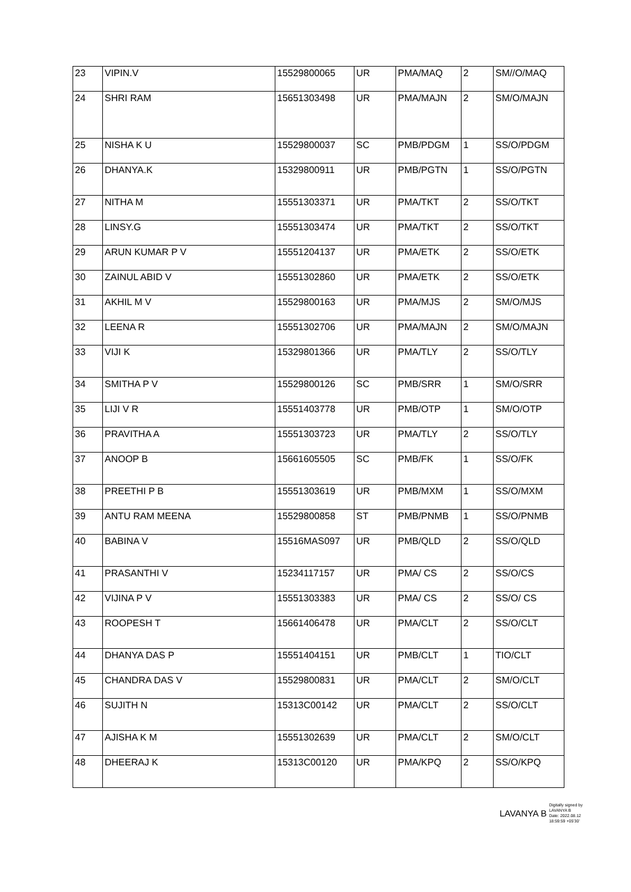| 23 | VIPIN.V | 15529800065 | UR | PMA/MAQ | 2 | SM//O/MAQ |
| 24 | SHRI RAM | 15651303498 | UR | PMA/MAJN | 2 | SM/O/MAJN |
| 25 | NISHA K U | 15529800037 | SC | PMB/PDGM | 1 | SS/O/PDGM |
| 26 | DHANYA.K | 15329800911 | UR | PMB/PGTN | 1 | SS/O/PGTN |
| 27 | NITHA M | 15551303371 | UR | PMA/TKT | 2 | SS/O/TKT |
| 28 | LINSY.G | 15551303474 | UR | PMA/TKT | 2 | SS/O/TKT |
| 29 | ARUN KUMAR P V | 15551204137 | UR | PMA/ETK | 2 | SS/O/ETK |
| 30 | ZAINUL ABID V | 15551302860 | UR | PMA/ETK | 2 | SS/O/ETK |
| 31 | AKHIL M V | 15529800163 | UR | PMA/MJS | 2 | SM/O/MJS |
| 32 | LEENA R | 15551302706 | UR | PMA/MAJN | 2 | SM/O/MAJN |
| 33 | VIJI K | 15329801366 | UR | PMA/TLY | 2 | SS/O/TLY |
| 34 | SMITHA P V | 15529800126 | SC | PMB/SRR | 1 | SM/O/SRR |
| 35 | LIJI V R | 15551403778 | UR | PMB/OTP | 1 | SM/O/OTP |
| 36 | PRAVITHA A | 15551303723 | UR | PMA/TLY | 2 | SS/O/TLY |
| 37 | ANOOP B | 15661605505 | SC | PMB/FK | 1 | SS/O/FK |
| 38 | PREETHI P B | 15551303619 | UR | PMB/MXM | 1 | SS/O/MXM |
| 39 | ANTU RAM MEENA | 15529800858 | ST | PMB/PNMB | 1 | SS/O/PNMB |
| 40 | BABINA V | 15516MAS097 | UR | PMB/QLD | 2 | SS/O/QLD |
| 41 | PRASANTHI V | 15234117157 | UR | PMA/ CS | 2 | SS/O/CS |
| 42 | VIJINA P V | 15551303383 | UR | PMA/ CS | 2 | SS/O/ CS |
| 43 | ROOPESH T | 15661406478 | UR | PMA/CLT | 2 | SS/O/CLT |
| 44 | DHANYA DAS P | 15551404151 | UR | PMB/CLT | 1 | TIO/CLT |
| 45 | CHANDRA DAS V | 15529800831 | UR | PMA/CLT | 2 | SM/O/CLT |
| 46 | SUJITH N | 15313C00142 | UR | PMA/CLT | 2 | SS/O/CLT |
| 47 | AJISHA K M | 15551302639 | UR | PMA/CLT | 2 | SM/O/CLT |
| 48 | DHEERAJ K | 15313C00120 | UR | PMA/KPQ | 2 | SS/O/KPQ |
LAVANYA B Digitally signed by
LAVANYA B
Date: 2022.08.12
18:59:59 +05'30'